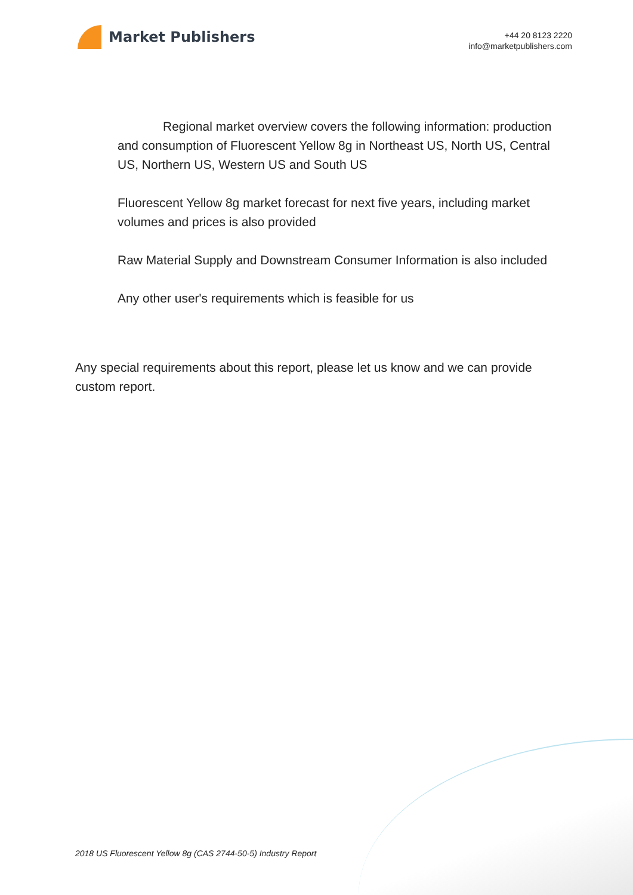Market Publishers
+44 20 8123 2220
info@marketpublishers.com
Regional market overview covers the following information: production and consumption of Fluorescent Yellow 8g in Northeast US, North US, Central US, Northern US, Western US and South US
Fluorescent Yellow 8g market forecast for next five years, including market volumes and prices is also provided
Raw Material Supply and Downstream Consumer Information is also included
Any other user's requirements which is feasible for us
Any special requirements about this report, please let us know and we can provide custom report.
2018 US Fluorescent Yellow 8g (CAS 2744-50-5) Industry Report